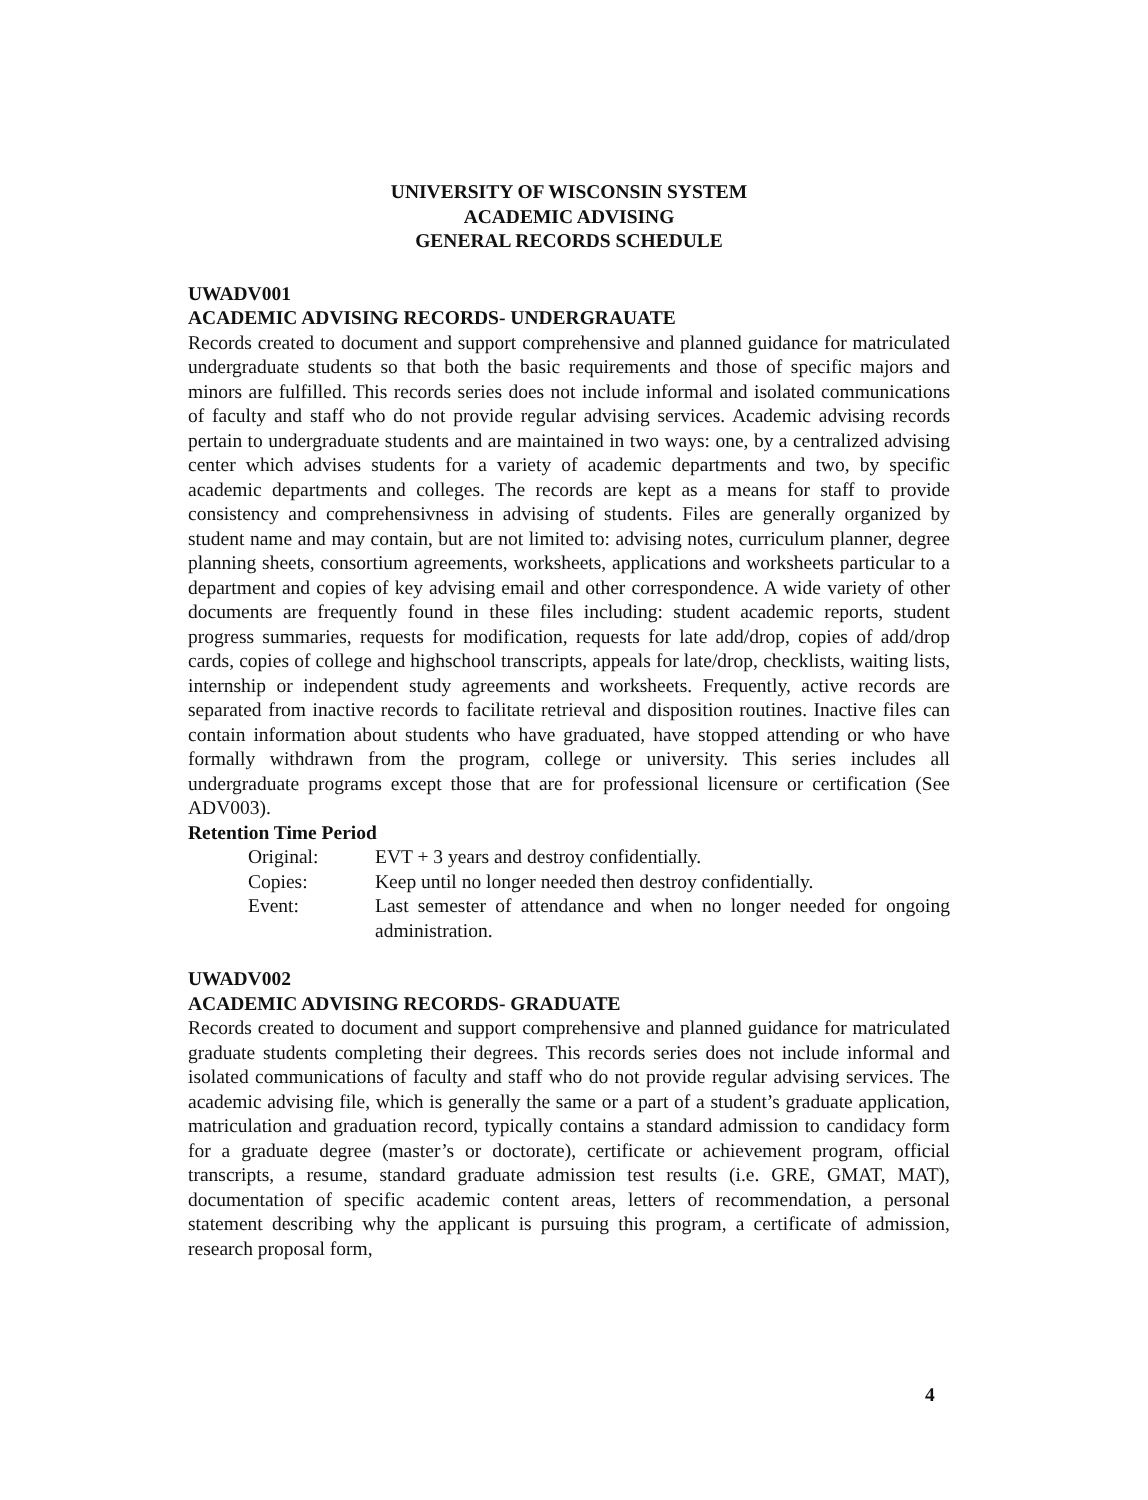UNIVERSITY OF WISCONSIN SYSTEM
ACADEMIC ADVISING
GENERAL RECORDS SCHEDULE
UWADV001
ACADEMIC ADVISING RECORDS- UNDERGRAUATE
Records created to document and support comprehensive and planned guidance for matriculated undergraduate students so that both the basic requirements and those of specific majors and minors are fulfilled. This records series does not include informal and isolated communications of faculty and staff who do not provide regular advising services. Academic advising records pertain to undergraduate students and are maintained in two ways: one, by a centralized advising center which advises students for a variety of academic departments and two, by specific academic departments and colleges. The records are kept as a means for staff to provide consistency and comprehensivness in advising of students. Files are generally organized by student name and may contain, but are not limited to: advising notes, curriculum planner, degree planning sheets, consortium agreements, worksheets, applications and worksheets particular to a department and copies of key advising email and other correspondence. A wide variety of other documents are frequently found in these files including: student academic reports, student progress summaries, requests for modification, requests for late add/drop, copies of add/drop cards, copies of college and highschool transcripts, appeals for late/drop, checklists, waiting lists, internship or independent study agreements and worksheets. Frequently, active records are separated from inactive records to facilitate retrieval and disposition routines. Inactive files can contain information about students who have graduated, have stopped attending or who have formally withdrawn from the program, college or university. This series includes all undergraduate programs except those that are for professional licensure or certification (See ADV003).
Retention Time Period
| Original: | EVT + 3 years and destroy confidentially. |
| Copies: | Keep until no longer needed then destroy confidentially. |
| Event: | Last semester of attendance and when no longer needed for ongoing administration. |
UWADV002
ACADEMIC ADVISING RECORDS- GRADUATE
Records created to document and support comprehensive and planned guidance for matriculated graduate students completing their degrees. This records series does not include informal and isolated communications of faculty and staff who do not provide regular advising services. The academic advising file, which is generally the same or a part of a student’s graduate application, matriculation and graduation record, typically contains a standard admission to candidacy form for a graduate degree (master’s or doctorate), certificate or achievement program, official transcripts, a resume, standard graduate admission test results (i.e. GRE, GMAT, MAT), documentation of specific academic content areas, letters of recommendation, a personal statement describing why the applicant is pursuing this program, a certificate of admission, research proposal form,
4